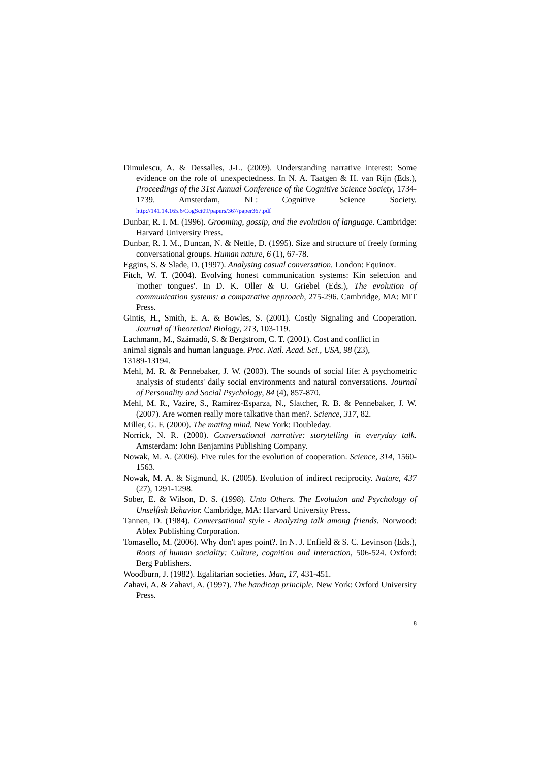Dimulescu, A. & Dessalles, J-L. (2009). Understanding narrative interest: Some evidence on the role of unexpectedness. In N. A. Taatgen & H. van Rijn (Eds.), Proceedings of the 31st Annual Conference of the Cognitive Science Society, 1734-1739. Amsterdam, NL: Cognitive Science Society. http://141.14.165.6/CogSci09/papers/367/paper367.pdf
Dunbar, R. I. M. (1996). Grooming, gossip, and the evolution of language. Cambridge: Harvard University Press.
Dunbar, R. I. M., Duncan, N. & Nettle, D. (1995). Size and structure of freely forming conversational groups. Human nature, 6 (1), 67-78.
Eggins, S. & Slade, D. (1997). Analysing casual conversation. London: Equinox.
Fitch, W. T. (2004). Evolving honest communication systems: Kin selection and 'mother tongues'. In D. K. Oller & U. Griebel (Eds.), The evolution of communication systems: a comparative approach, 275-296. Cambridge, MA: MIT Press.
Gintis, H., Smith, E. A. & Bowles, S. (2001). Costly Signaling and Cooperation. Journal of Theoretical Biology, 213, 103-119.
Lachmann, M., Számadó, S. & Bergstrom, C. T. (2001). Cost and conflict in
animal signals and human language. Proc. Natl. Acad. Sci., USA, 98 (23),
13189-13194.
Mehl, M. R. & Pennebaker, J. W. (2003). The sounds of social life: A psychometric analysis of students' daily social environments and natural conversations. Journal of Personality and Social Psychology, 84 (4), 857-870.
Mehl, M. R., Vazire, S., Ramírez-Esparza, N., Slatcher, R. B. & Pennebaker, J. W. (2007). Are women really more talkative than men?. Science, 317, 82.
Miller, G. F. (2000). The mating mind. New York: Doubleday.
Norrick, N. R. (2000). Conversational narrative: storytelling in everyday talk. Amsterdam: John Benjamins Publishing Company.
Nowak, M. A. (2006). Five rules for the evolution of cooperation. Science, 314, 1560-1563.
Nowak, M. A. & Sigmund, K. (2005). Evolution of indirect reciprocity. Nature, 437 (27), 1291-1298.
Sober, E. & Wilson, D. S. (1998). Unto Others. The Evolution and Psychology of Unselfish Behavior. Cambridge, MA: Harvard University Press.
Tannen, D. (1984). Conversational style - Analyzing talk among friends. Norwood: Ablex Publishing Corporation.
Tomasello, M. (2006). Why don't apes point?. In N. J. Enfield & S. C. Levinson (Eds.), Roots of human sociality: Culture, cognition and interaction, 506-524. Oxford: Berg Publishers.
Woodburn, J. (1982). Egalitarian societies. Man, 17, 431-451.
Zahavi, A. & Zahavi, A. (1997). The handicap principle. New York: Oxford University Press.
8